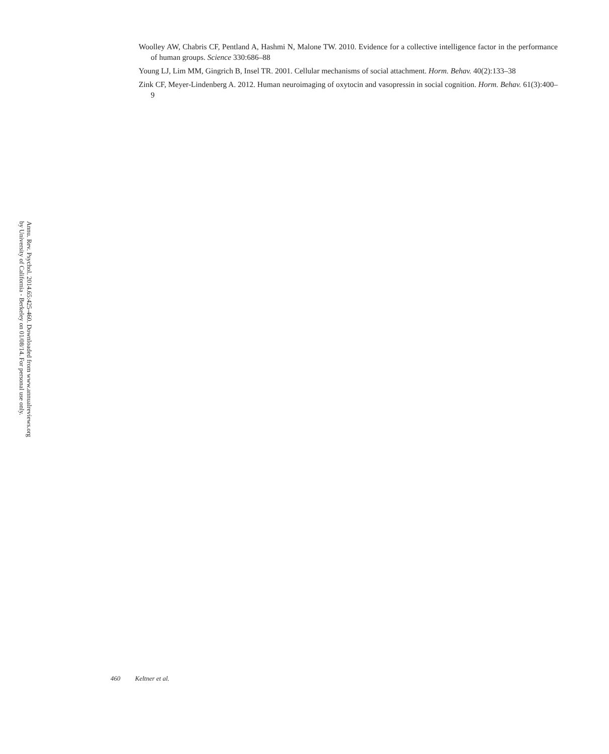Annu. Rev. Psychol. 2014.65:425-460. Downloaded from www.annualreviews.org
by University of California - Berkeley on 01/08/14. For personal use only.
Woolley AW, Chabris CF, Pentland A, Hashmi N, Malone TW. 2010. Evidence for a collective intelligence factor in the performance of human groups. Science 330:686–88
Young LJ, Lim MM, Gingrich B, Insel TR. 2001. Cellular mechanisms of social attachment. Horm. Behav. 40(2):133–38
Zink CF, Meyer-Lindenberg A. 2012. Human neuroimaging of oxytocin and vasopressin in social cognition. Horm. Behav. 61(3):400–9
460 Keltner et al.